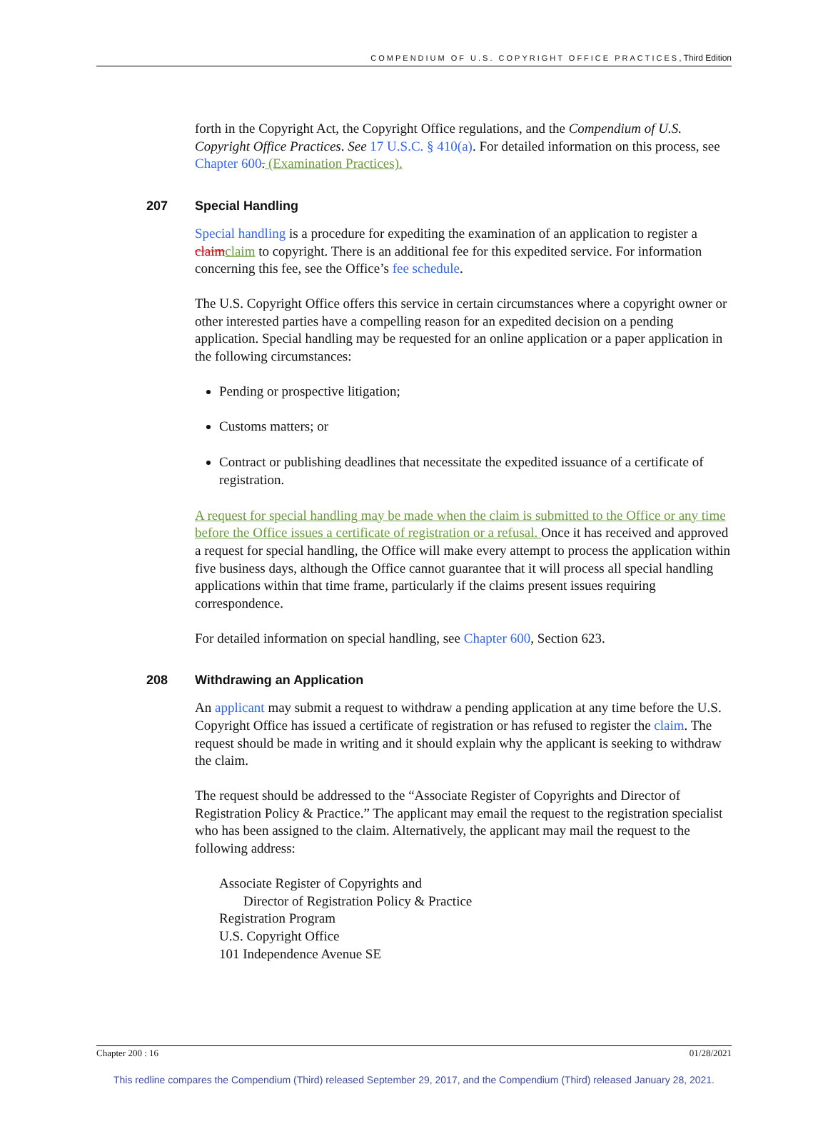COMPENDIUM OF U.S. COPYRIGHT OFFICE PRACTICES, Third Edition
forth in the Copyright Act, the Copyright Office regulations, and the Compendium of U.S. Copyright Office Practices. See 17 U.S.C. § 410(a). For detailed information on this process, see Chapter 600. (Examination Practices).
207 Special Handling
Special handling is a procedure for expediting the examination of an application to register a claim claim to copyright. There is an additional fee for this expedited service. For information concerning this fee, see the Office’s fee schedule.
The U.S. Copyright Office offers this service in certain circumstances where a copyright owner or other interested parties have a compelling reason for an expedited decision on a pending application. Special handling may be requested for an online application or a paper application in the following circumstances:
Pending or prospective litigation;
Customs matters; or
Contract or publishing deadlines that necessitate the expedited issuance of a certificate of registration.
A request for special handling may be made when the claim is submitted to the Office or any time before the Office issues a certificate of registration or a refusal. Once it has received and approved a request for special handling, the Office will make every attempt to process the application within five business days, although the Office cannot guarantee that it will process all special handling applications within that time frame, particularly if the claims present issues requiring correspondence.
For detailed information on special handling, see Chapter 600, Section 623.
208 Withdrawing an Application
An applicant may submit a request to withdraw a pending application at any time before the U.S. Copyright Office has issued a certificate of registration or has refused to register the claim. The request should be made in writing and it should explain why the applicant is seeking to withdraw the claim.
The request should be addressed to the “Associate Register of Copyrights and Director of Registration Policy & Practice.” The applicant may email the request to the registration specialist who has been assigned to the claim. Alternatively, the applicant may mail the request to the following address:
Associate Register of Copyrights and
Director of Registration Policy & Practice
Registration Program
U.S. Copyright Office
101 Independence Avenue SE
Chapter 200 : 16 01/28/2021
This redline compares the Compendium (Third) released September 29, 2017, and the Compendium (Third) released January 28, 2021.